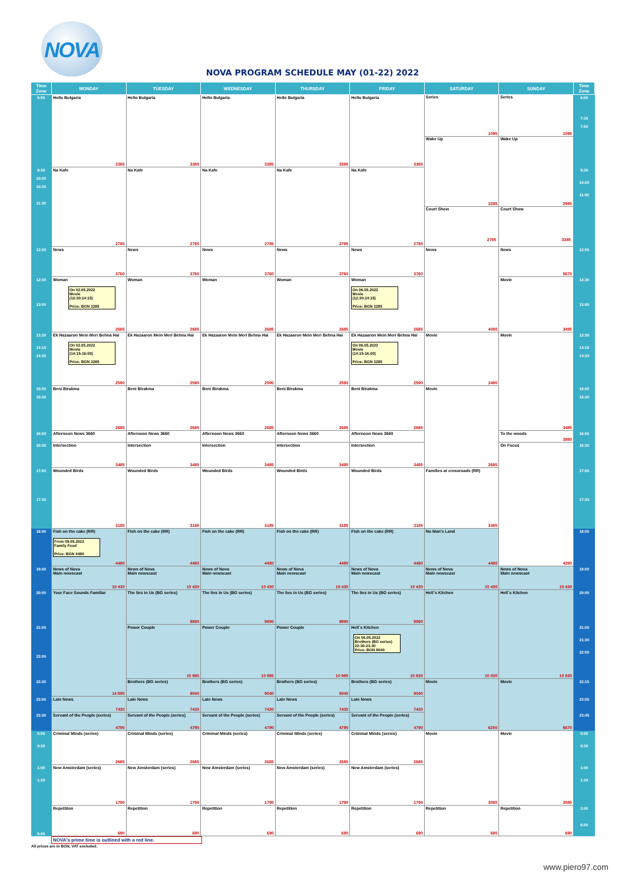NOVA
NOVA PROGRAM SCHEDULE MAY (01-22) 2022
| Time Zone | MONDAY | TUESDAY | WEDNESDAY | THURSDAY | FRIDAY | SATURDAY | SUNDAY | Time Zone |
| --- | --- | --- | --- | --- | --- | --- | --- | --- |
| 6:00 | Hello Bulgaria 3385 | Hello Bulgaria 3385 | Hello Bulgaria 3385 | Hello Bulgaria 3385 | Hello Bulgaria 3385 | Series 1095 Wake Up 3285 Court Show 2785 | Series 1095 Wake Up 2985 Court Show 3385 | 6:00 7:30 7:50 |
| 9:30 10:00 10:30 11:30 | Na Kafe 2785 | Na Kafe 2785 | Na Kafe 2785 | Na Kafe 2785 | Na Kafe 2785 | | | 9:30 10:00 11:00 |
| 12:00 | News 3760 | News 3760 | News 3760 | News 3760 | News 3760 | News 4080 | News 5670 | 12:00 |
| 12:30 13:00 | Woman On 02.05.2022 Movie (12:30:14:15) Price: BGN 3285 2685 | Woman 2685 | Woman 2685 | Woman 2685 | Woman On 06.05.2022 Movie (12:30:14:15) Price: BGN 3285 2685 | | Movie 3485 | 12:30 13:00 |
| 13:30 14:15 14:30 | Ek Hazaaron Mein Meri Behna Hai On 02.05.2022 Movie (14:15-16:00) Price: BGN 3285 2590 | Ek Hazaaron Mein Meri Behna Hai 2590 | Ek Hazaaron Mein Meri Behna Hai 2590 | Ek Hazaaron Mein Meri Behna Hai 2590 | Ek Hazaaron Mein Meri Behna Hai On 06.05.2022 Movie (14:15-16:00) Price: BGN 3285 2590 | Movie 2490 | Movie 3485 | 13:30 14:15 14:30 |
| 15:00 15:30 | Beni Birakma 2685 | Beni Birakma 2685 | Beni Birakma 2685 | Beni Birakma 2685 | Beni Birakma 2685 | Movie 2685 | | 15:00 15:30 |
| 16:00 | Afternoon News 3660 | Afternoon News 3660 | Afternoon News 3660 | Afternoon News 3660 | Afternoon News 3660 | | To the woods 3980 | 16:00 |
| 16:30 | Intersection 3485 | Intersection 3485 | Intersection 3485 | Intersection 3485 | Intersection 3485 | | On Focus 4280 | 16:30 |
| 17:00 17:30 | Wounded Birds 3185 | Wounded Birds 3185 | Wounded Birds 3185 | Wounded Birds 3185 | Wounded Birds 3185 | Families at crossroads (RR) 3385 | | 17:00 17:30 |
| 18:00 | Fish on the cake (RR) From 09.05.2022 Family Feud Price: BGN 4480 4480 | Fish on the cake (RR) 4480 | Fish on the cake (RR) 4480 | Fish on the cake (RR) 4480 | Fish on the cake (RR) 4480 | No Man's Land 4480 | | 18:00 |
| 19:00 | News of Nova Main newscast 10 430 | News of Nova Main newscast 10 430 | News of Nova Main newscast 10 430 | News of Nova Main newscast 10 430 | News of Nova Main newscast 10 430 | News of Nova Main newscast 10 430 | News of Nova Main newscast 10 430 | 19:00 |
| 20:00 | Your Face Sounds Familiar 14 890 | The lies in Us (BG series) 9890 | The lies in Us (BG series) 9890 | The lies in Us (BG series) 9890 | The lies in Us (BG series) 9890 | Hell`s Kitchen 10 830 | Hell`s Kitchen 10 830 | 20:00 |
| 21:00 22:00 | | Power Couple 10 985 | Power Couple 10 985 | Power Couple 10 985 | Hell`s Kitchen On 06.05.2022 Brothers (BG series) 22:30-23:30 Price: BGN 9040 10 830 | | | 21:00 21:30 22:00 |
| 22:30 | | Brothers (BG series) 9040 | Brothers (BG series) 9040 | Brothers (BG series) 9040 | Brothers (BG series) 9040 | Movie 6250 | Movie 6670 | 22:15 |
| 23:00 | Late News 7430 | Late News 7430 | Late News 7430 | Late News 7430 | Late News 7430 | | | 23:00 |
| 23:30 | Servant of the People (series) 4790 | Servant of the People (series) 4790 | Servant of the People (series) 4790 | Servant of the People (series) 4790 | Servant of the People (series) 4790 | | | 23:45 |
| 0:00 0:30 | Criminal Minds (series) 2685 | Criminal Minds (series) 2685 | Criminal Minds (series) 2685 | Criminal Minds (series) 2685 | Criminal Minds (series) 2685 | Movie 3085 | Movie 3085 | 0:00 0:30 |
| 1:00 1:30 | New Amsterdam (series) 1790 | New Amsterdam (series) 1790 | New Amsterdam (series) 1790 | New Amsterdam (series) 1790 | New Amsterdam (series) 1790 | | | 1:00 1:30 |
| 6:00 | Repetition 690 | Repetition 690 | Repetition 690 | Repetition 690 | Repetition 690 | Repetition 690 | Repetition 690 | 2:00 6:00 |
NOVA's prime time is outlined with a red line.
All prices are in BGN, VAT excluded.
www.piero97.com